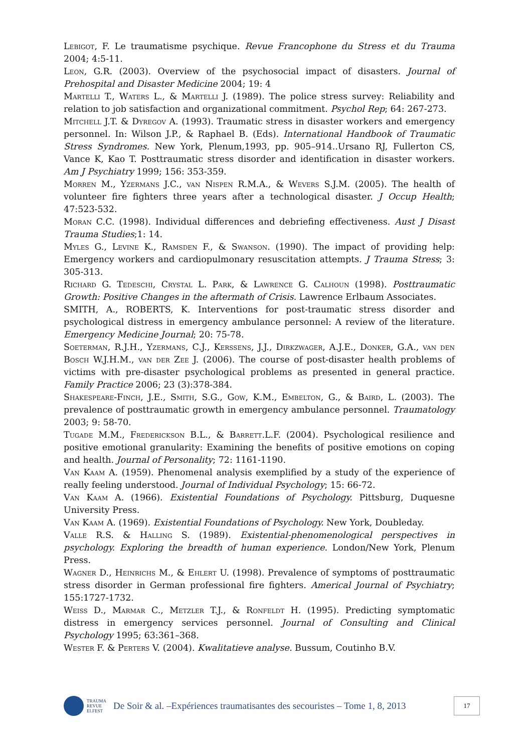Lebigot, F. Le traumatisme psychique. Revue Francophone du Stress et du Trauma 2004; 4:5-11.
Leon, G.R. (2003). Overview of the psychosocial impact of disasters. Journal of Prehospital and Disaster Medicine 2004; 19: 4
Martelli T., Waters L., & Martelli J. (1989). The police stress survey: Reliability and relation to job satisfaction and organizational commitment. Psychol Rep; 64: 267-273.
Mitchell J.T. & Dyregov A. (1993). Traumatic stress in disaster workers and emergency personnel. In: Wilson J.P., & Raphael B. (Eds). International Handbook of Traumatic Stress Syndromes. New York, Plenum,1993, pp. 905–914..Ursano RJ, Fullerton CS, Vance K, Kao T. Posttraumatic stress disorder and identification in disaster workers. Am J Psychiatry 1999; 156: 353-359.
Morren M., Yzermans J.C., van Nispen R.M.A., & Wevers S.J.M. (2005). The health of volunteer fire fighters three years after a technological disaster. J Occup Health; 47:523-532.
Moran C.C. (1998). Individual differences and debriefing effectiveness. Aust J Disast Trauma Studies;1: 14.
Myles G., Levine K., Ramsden F., & Swanson. (1990). The impact of providing help: Emergency workers and cardiopulmonary resuscitation attempts. J Trauma Stress; 3: 305-313.
Richard G. Tedeschi, Crystal L. Park, & Lawrence G. Calhoun (1998). Posttraumatic Growth: Positive Changes in the aftermath of Crisis. Lawrence Erlbaum Associates.
SMITH, A., ROBERTS, K. Interventions for post-traumatic stress disorder and psychological distress in emergency ambulance personnel: A review of the literature. Emergency Medicine Journal; 20: 75-78.
Soeterman, R.J.H., Yzermans, C.J., Kerssens, J.J., Dirkzwager, A.J.E., Donker, G.A., van den Bosch W.J.H.M., van der Zee J. (2006). The course of post-disaster health problems of victims with pre-disaster psychological problems as presented in general practice. Family Practice 2006; 23 (3):378-384.
Shakespeare-Finch, J.E., Smith, S.G., Gow, K.M., Embelton, G., & Baird, L. (2003). The prevalence of posttraumatic growth in emergency ambulance personnel. Traumatology 2003; 9: 58-70.
Tugade M.M., Frederickson B.L., & Barrett.L.F. (2004). Psychological resilience and positive emotional granularity: Examining the benefits of positive emotions on coping and health. Journal of Personality; 72: 1161-1190.
Van Kaam A. (1959). Phenomenal analysis exemplified by a study of the experience of really feeling understood. Journal of Individual Psychology; 15: 66-72.
Van Kaam A. (1966). Existential Foundations of Psychology. Pittsburg, Duquesne University Press.
Van Kaam A. (1969). Existential Foundations of Psychology. New York, Doubleday.
Valle R.S. & Halling S. (1989). Existential-phenomenological perspectives in psychology. Exploring the breadth of human experience. London/New York, Plenum Press.
Wagner D., Heinrichs M., & Ehlert U. (1998). Prevalence of symptoms of posttraumatic stress disorder in German professional fire fighters. Americal Journal of Psychiatry; 155:1727-1732.
Weiss D., Marmar C., Metzler T.J., & Ronfeldt H. (1995). Predicting symptomatic distress in emergency services personnel. Journal of Consulting and Clinical Psychology 1995; 63:361–368.
Wester F. & Perters V. (2004). Kwalitatieve analyse. Bussum, Coutinho B.V.
TRAUMA
REVUE
ELFEST
De Soir & al. –Expériences traumatisantes des secouristes – Tome 1, 8, 2013
17